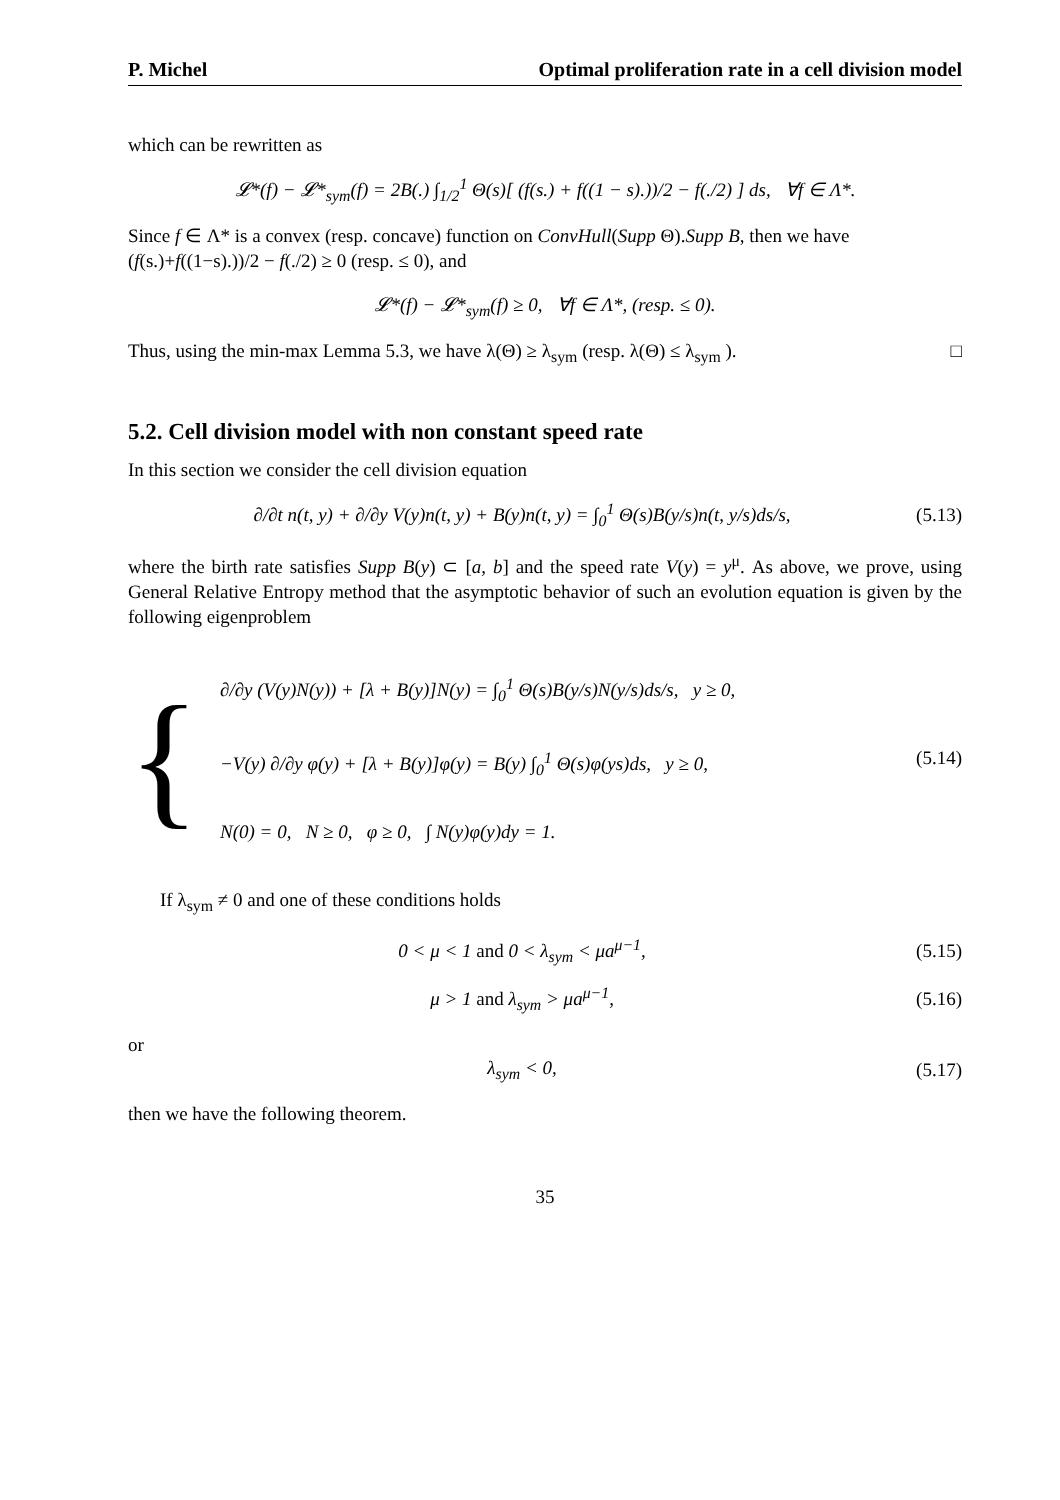P. Michel Optimal proliferation rate in a cell division model
which can be rewritten as
𝓛*(f) − 𝓛*<sub>sym</sub>(f) = 2B(.) ∫<sub>1/2</sub><sup>1</sup> Θ(s)[ (f(s.) + f((1 − s).))/2 − f(./2) ] ds, ∀f ∈ Λ*.
Since f ∈ Λ* is a convex (resp. concave) function on ConvHull(Supp Θ).Supp B, then we have (f(s.)+f((1−s).))/2 − f(./2) ≥ 0 (resp. ≤ 0), and
𝓛*(f) − 𝓛*<sub>sym</sub>(f) ≥ 0, ∀f ∈ Λ*, (resp. ≤ 0).
Thus, using the min-max Lemma 5.3, we have λ(Θ) ≥ λ<sub>sym</sub> (resp. λ(Θ) ≤ λ<sub>sym</sub> ). □
5.2. Cell division model with non constant speed rate
In this section we consider the cell division equation
∂/∂t n(t, y) + ∂/∂y V(y)n(t, y) + B(y)n(t, y) = ∫<sub>0</sub><sup>1</sup> Θ(s)B(y/s)n(t, y/s)ds/s,
(5.13)
where the birth rate satisfies Supp B(y) ⊂ [a, b] and the speed rate V(y) = y<sup>μ</sup>. As above, we prove, using General Relative Entropy method that the asymptotic behavior of such an evolution equation is given by the following eigenproblem
{
∂/∂y (V(y)N(y)) + [λ + B(y)]N(y) = ∫<sub>0</sub><sup>1</sup> Θ(s)B(y/s)N(y/s)ds/s, y ≥ 0,
−V(y) ∂/∂y φ(y) + [λ + B(y)]φ(y) = B(y) ∫<sub>0</sub><sup>1</sup> Θ(s)φ(ys)ds, y ≥ 0,
N(0) = 0, N ≥ 0, φ ≥ 0, ∫ N(y)φ(y)dy = 1.
(5.14)
If λ<sub>sym</sub> ≠ 0 and one of these conditions holds
0 < μ < 1 and 0 < λ<sub>sym</sub> < μa<sup>μ−1</sup>,
(5.15)
μ > 1 and λ<sub>sym</sub> > μa<sup>μ−1</sup>, (5.16)
or
λ<sub>sym</sub> < 0, (5.17)
then we have the following theorem.
35